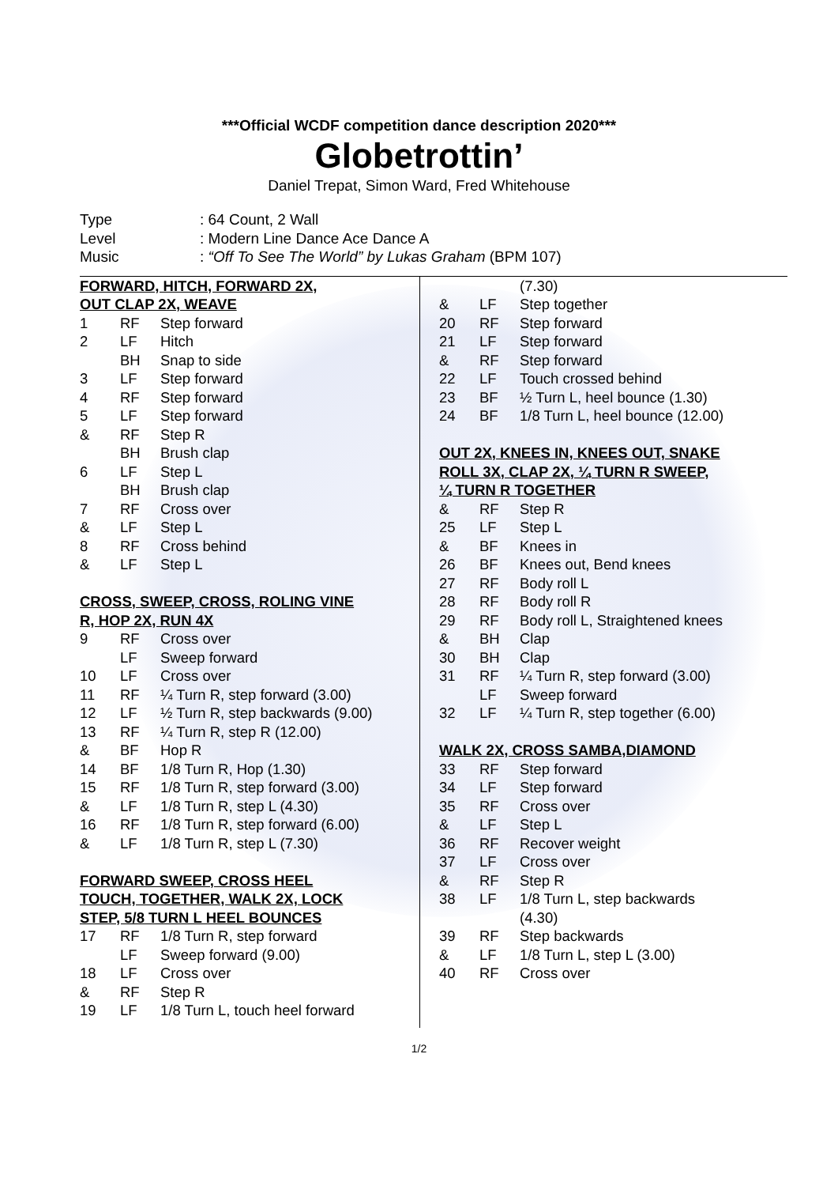***Official WCDF competition dance description 2020***
Globetrottin’
Daniel Trepat, Simon Ward, Fred Whitehouse
| Type | : 64 Count, 2 Wall |
| Level | : Modern Line Dance Ace Dance A |
| Music | : “Off To See The World” by Lukas Graham (BPM 107) |
FORWARD, HITCH, FORWARD 2X,
OUT CLAP 2X, WEAVE
| 1 | RF | Step forward |
| 2 | LF | Hitch |
| | BH | Snap to side |
| 3 | LF | Step forward |
| 4 | RF | Step forward |
| 5 | LF | Step forward |
| & | RF | Step R |
| | BH | Brush clap |
| 6 | LF | Step L |
| | BH | Brush clap |
| 7 | RF | Cross over |
| & | LF | Step L |
| 8 | RF | Cross behind |
| & | LF | Step L |
CROSS, SWEEP, CROSS, ROLING VINE
R, HOP 2X, RUN 4X
| 9 | RF | Cross over |
| | LF | Sweep forward |
| 10 | LF | Cross over |
| 11 | RF | ¼ Turn R, step forward (3.00) |
| 12 | LF | ½ Turn R, step backwards (9.00) |
| 13 | RF | ¼ Turn R, step R (12.00) |
| & | BF | Hop R |
| 14 | BF | 1/8 Turn R, Hop (1.30) |
| 15 | RF | 1/8 Turn R, step forward (3.00) |
| & | LF | 1/8 Turn R, step L (4.30) |
| 16 | RF | 1/8 Turn R, step forward (6.00) |
| & | LF | 1/8 Turn R, step L (7.30) |
FORWARD SWEEP, CROSS HEEL
TOUCH, TOGETHER, WALK 2X, LOCK
STEP, 5/8 TURN L HEEL BOUNCES
| 17 | RF | 1/8 Turn R, step forward |
| | LF | Sweep forward (9.00) |
| 18 | LF | Cross over |
| & | RF | Step R |
| 19 | LF | 1/8 Turn L, touch heel forward |
| | | (7.30) |
| & | LF | Step together |
| 20 | RF | Step forward |
| 21 | LF | Step forward |
| & | RF | Step forward |
| 22 | LF | Touch crossed behind |
| 23 | BF | ½ Turn L, heel bounce (1.30) |
| 24 | BF | 1/8 Turn L, heel bounce (12.00) |
OUT 2X, KNEES IN, KNEES OUT, SNAKE
ROLL 3X, CLAP 2X, ¼ TURN R SWEEP,
¼ TURN R TOGETHER
| & | RF | Step R |
| 25 | LF | Step L |
| & | BF | Knees in |
| 26 | BF | Knees out, Bend knees |
| 27 | RF | Body roll L |
| 28 | RF | Body roll R |
| 29 | RF | Body roll L, Straightened knees |
| & | BH | Clap |
| 30 | BH | Clap |
| 31 | RF | ¼ Turn R, step forward (3.00) |
| | LF | Sweep forward |
| 32 | LF | ¼ Turn R, step together (6.00) |
WALK 2X, CROSS SAMBA,DIAMOND
| 33 | RF | Step forward |
| 34 | LF | Step forward |
| 35 | RF | Cross over |
| & | LF | Step L |
| 36 | RF | Recover weight |
| 37 | LF | Cross over |
| & | RF | Step R |
| 38 | LF | 1/8 Turn L, step backwards (4.30) |
| 39 | RF | Step backwards |
| & | LF | 1/8 Turn L, step L (3.00) |
| 40 | RF | Cross over |
1/2